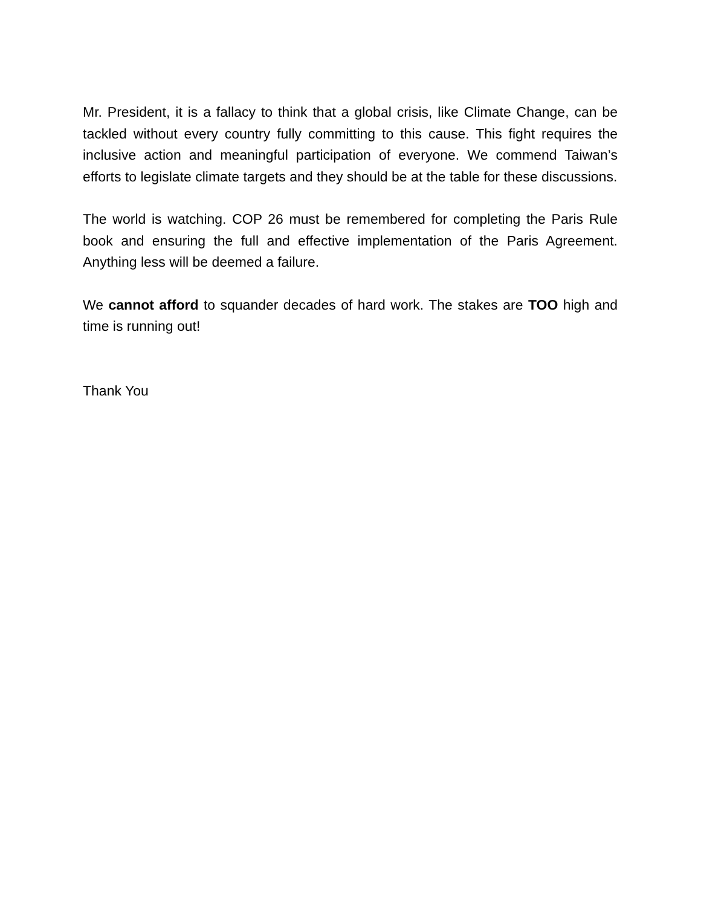Mr. President, it is a fallacy to think that a global crisis, like Climate Change, can be tackled without every country fully committing to this cause. This fight requires the inclusive action and meaningful participation of everyone. We commend Taiwan’s efforts to legislate climate targets and they should be at the table for these discussions.
The world is watching. COP 26 must be remembered for completing the Paris Rule book and ensuring the full and effective implementation of the Paris Agreement. Anything less will be deemed a failure.
We cannot afford to squander decades of hard work. The stakes are TOO high and time is running out!
Thank You